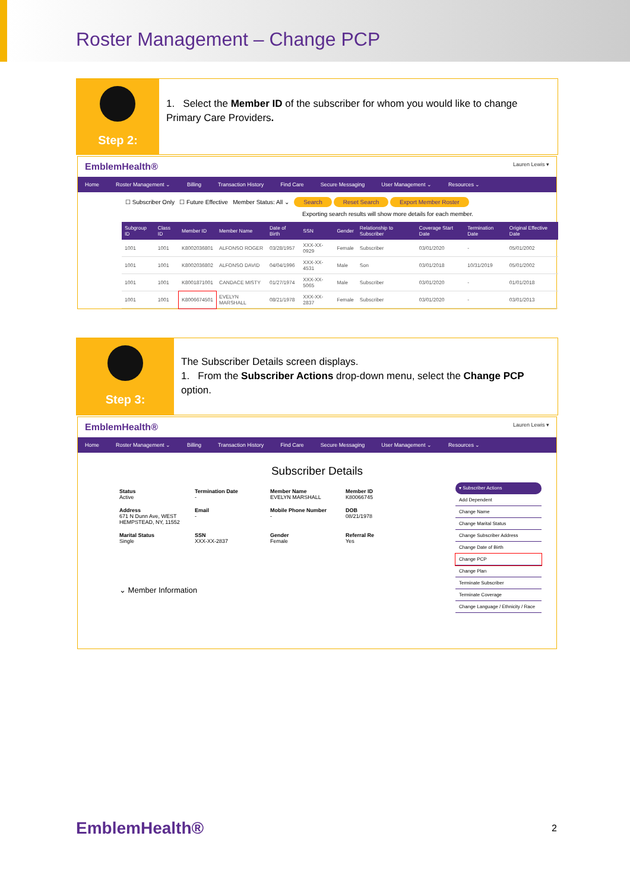Roster Management – Change PCP
Step 2:
1. Select the Member ID of the subscriber for whom you would like to change Primary Care Providers.
EmblemHealth® Lauren Lewis ▾
Home Roster Management ⌄ Billing Transaction History Find Care Secure Messaging User Management ⌄ Resources ⌄
☐ Subscriber Only ☐ Future Effective Member Status: All ⌄ Search Reset Search Export Member Roster
Exporting search results will show more details for each member.
| Subgroup ID | Class ID | Member ID | Member Name | Date of Birth | SSN | Gender | Relationship to Subscriber | Coverage Start Date | Termination Date | Original Effective Date |
| --- | --- | --- | --- | --- | --- | --- | --- | --- | --- | --- |
| 1001 | 1001 | K8002036801 | ALFONSO ROGER | 03/28/1957 | XXX-XX-0929 | Female | Subscriber | 03/01/2020 | - | 05/01/2002 |
| 1001 | 1001 | K8002036802 | ALFONSO DAVID | 04/04/1996 | XXX-XX-4531 | Male | Son | 03/01/2018 | 10/31/2019 | 05/01/2002 |
| 1001 | 1001 | K8001871001 | CANDACE MISTY | 01/27/1974 | XXX-XX-5065 | Male | Subscriber | 03/01/2020 | - | 01/01/2018 |
| 1001 | 1001 | K8006674501 | EVELYN MARSHALL | 08/21/1978 | XXX-XX-2837 | Female | Subscriber | 03/01/2020 | - | 03/01/2013 |
Step 3:
The Subscriber Details screen displays.
1. From the Subscriber Actions drop-down menu, select the Change PCP option.
EmblemHealth® Lauren Lewis ▾
Home Roster Management ⌄ Billing Transaction History Find Care Secure Messaging User Management ⌄ Resources ⌄
Subscriber Details
▾ Subscriber Actions
Add Dependent
Change Name
Change Marital Status
Change Subscriber Address
Change Date of Birth
Change PCP
Change Plan
Terminate Subscriber
Terminate Coverage
Change Language / Ethnicity / Race
Status
Active
Termination Date
-
Member Name
EVELYN MARSHALL
Member ID
K80066745
Address
671 N Dunn Ave, WEST HEMPSTEAD, NY, 11552
Email
-
Mobile Phone Number
-
DOB
08/21/1978
Marital Status
Single
SSN
XXX-XX-2837
Gender
Female
Referral Re
Yes
⌄ Member Information
EmblemHealth® 2